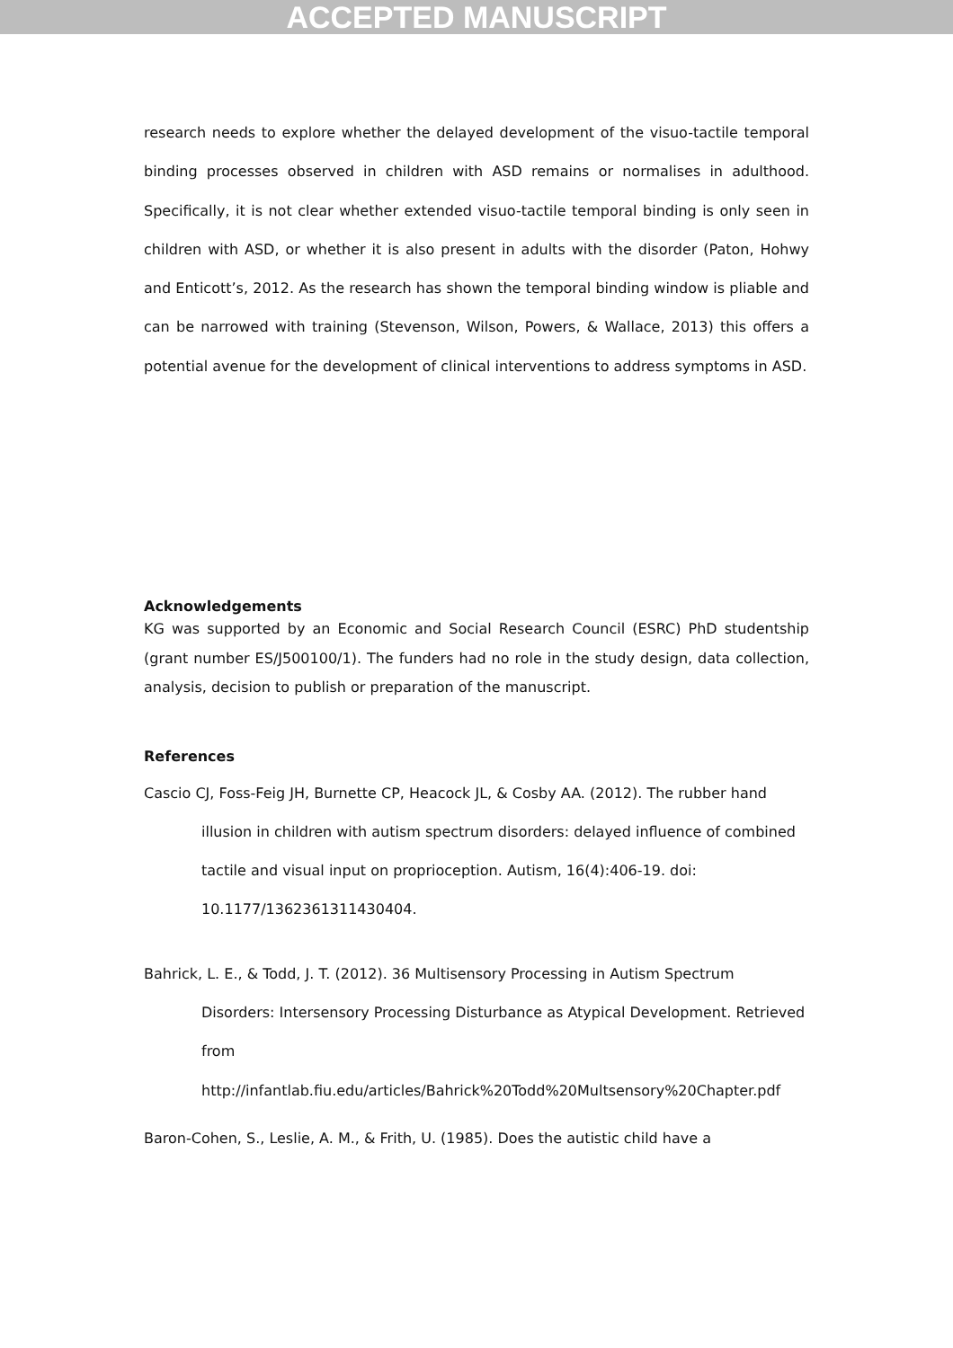ACCEPTED MANUSCRIPT
research needs to explore whether the delayed development of the visuo-tactile temporal binding processes observed in children with ASD remains or normalises in adulthood. Specifically, it is not clear whether extended visuo-tactile temporal binding is only seen in children with ASD, or whether it is also present in adults with the disorder (Paton, Hohwy and Enticott’s, 2012. As the research has shown the temporal binding window is pliable and can be narrowed with training (Stevenson, Wilson, Powers, & Wallace, 2013) this offers a potential avenue for the development of clinical interventions to address symptoms in ASD.
Acknowledgements
KG was supported by an Economic and Social Research Council (ESRC) PhD studentship (grant number ES/J500100/1). The funders had no role in the study design, data collection, analysis, decision to publish or preparation of the manuscript.
References
Cascio CJ, Foss-Feig JH, Burnette CP, Heacock JL, & Cosby AA. (2012). The rubber hand illusion in children with autism spectrum disorders: delayed influence of combined tactile and visual input on proprioception. Autism, 16(4):406-19. doi: 10.1177/1362361311430404.
Bahrick, L. E., & Todd, J. T. (2012). 36 Multisensory Processing in Autism Spectrum Disorders: Intersensory Processing Disturbance as Atypical Development. Retrieved from http://infantlab.fiu.edu/articles/Bahrick%20Todd%20Multsensory%20Chapter.pdf
Baron-Cohen, S., Leslie, A. M., & Frith, U. (1985). Does the autistic child have a